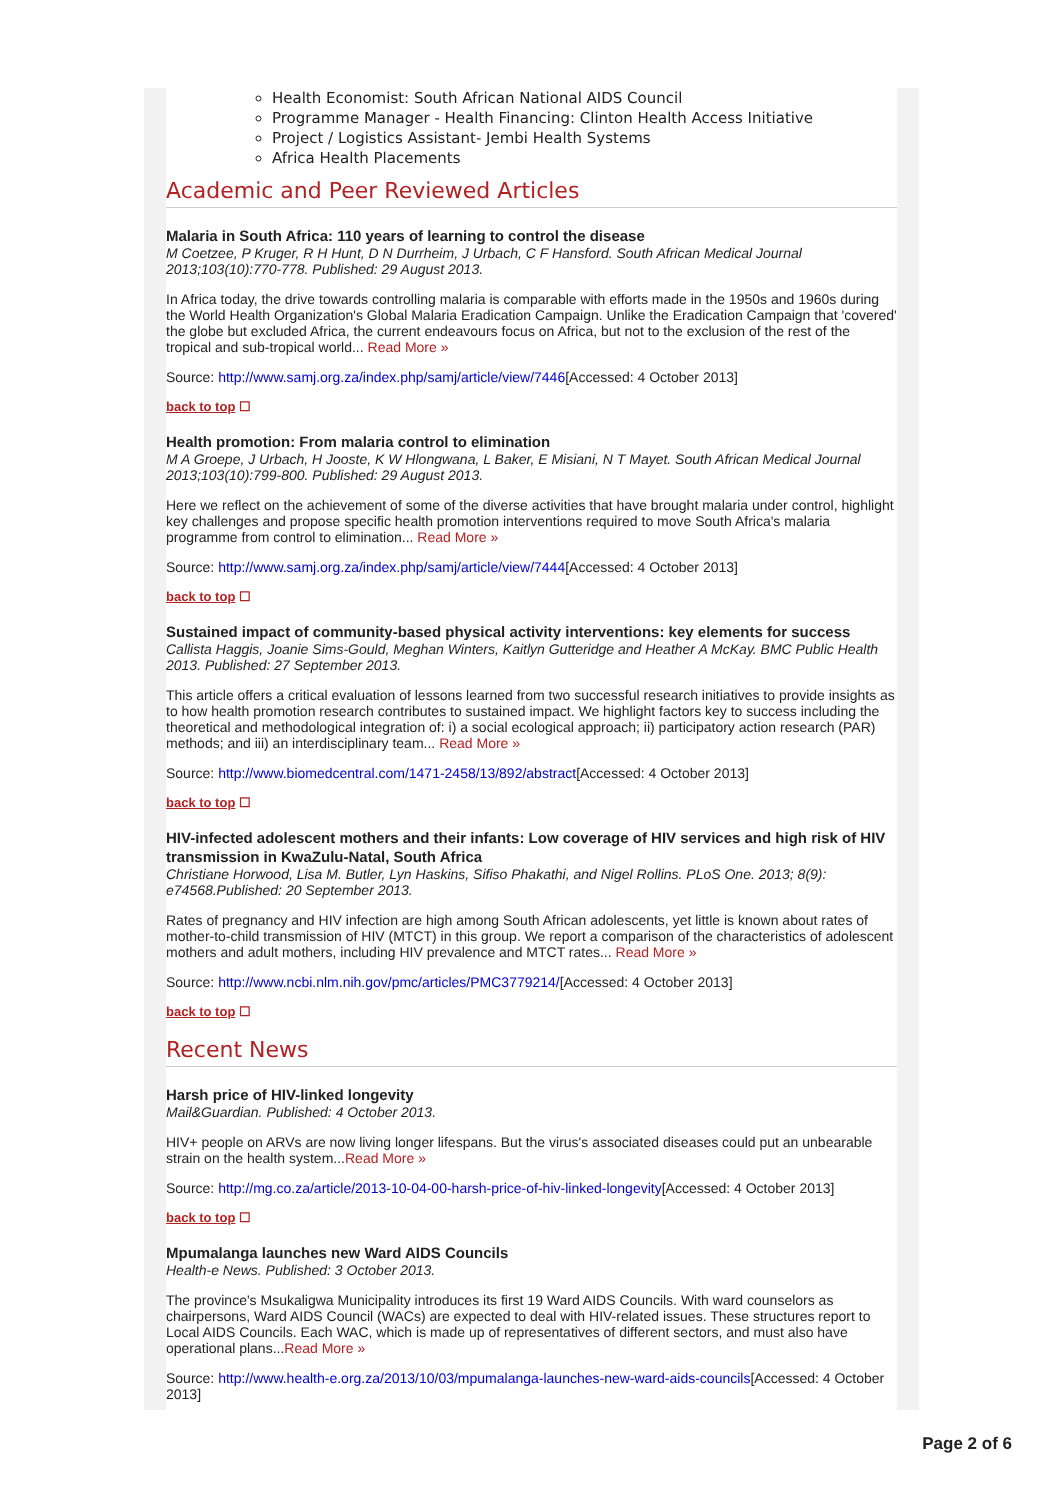Health Economist: South African National AIDS Council
Programme Manager - Health Financing: Clinton Health Access Initiative
Project / Logistics Assistant- Jembi Health Systems
Africa Health Placements
Academic and Peer Reviewed Articles
Malaria in South Africa: 110 years of learning to control the disease
M Coetzee, P Kruger, R H Hunt, D N Durrheim, J Urbach, C F Hansford. South African Medical Journal 2013;103(10):770-778. Published: 29 August 2013.
In Africa today, the drive towards controlling malaria is comparable with efforts made in the 1950s and 1960s during the World Health Organization's Global Malaria Eradication Campaign. Unlike the Eradication Campaign that 'covered' the globe but excluded Africa, the current endeavours focus on Africa, but not to the exclusion of the rest of the tropical and sub-tropical world... Read More »
Source: http://www.samj.org.za/index.php/samj/article/view/7446[Accessed: 4 October 2013]
back to top ☐
Health promotion: From malaria control to elimination
M A Groepe, J Urbach, H Jooste, K W Hlongwana, L Baker, E Misiani, N T Mayet. South African Medical Journal 2013;103(10):799-800. Published: 29 August 2013.
Here we reflect on the achievement of some of the diverse activities that have brought malaria under control, highlight key challenges and propose specific health promotion interventions required to move South Africa's malaria programme from control to elimination... Read More »
Source: http://www.samj.org.za/index.php/samj/article/view/7444[Accessed: 4 October 2013]
back to top ☐
Sustained impact of community-based physical activity interventions: key elements for success
Callista Haggis, Joanie Sims-Gould, Meghan Winters, Kaitlyn Gutteridge and Heather A McKay. BMC Public Health 2013. Published: 27 September 2013.
This article offers a critical evaluation of lessons learned from two successful research initiatives to provide insights as to how health promotion research contributes to sustained impact. We highlight factors key to success including the theoretical and methodological integration of: i) a social ecological approach; ii) participatory action research (PAR) methods; and iii) an interdisciplinary team... Read More »
Source: http://www.biomedcentral.com/1471-2458/13/892/abstract[Accessed: 4 October 2013]
back to top ☐
HIV-infected adolescent mothers and their infants: Low coverage of HIV services and high risk of HIV transmission in KwaZulu-Natal, South Africa
Christiane Horwood, Lisa M. Butler, Lyn Haskins, Sifiso Phakathi, and Nigel Rollins. PLoS One. 2013; 8(9): e74568.Published: 20 September 2013.
Rates of pregnancy and HIV infection are high among South African adolescents, yet little is known about rates of mother-to-child transmission of HIV (MTCT) in this group. We report a comparison of the characteristics of adolescent mothers and adult mothers, including HIV prevalence and MTCT rates... Read More »
Source: http://www.ncbi.nlm.nih.gov/pmc/articles/PMC3779214/[Accessed: 4 October 2013]
back to top ☐
Recent News
Harsh price of HIV-linked longevity
Mail&Guardian. Published: 4 October 2013.
HIV+ people on ARVs are now living longer lifespans. But the virus's associated diseases could put an unbearable strain on the health system...Read More »
Source: http://mg.co.za/article/2013-10-04-00-harsh-price-of-hiv-linked-longevity[Accessed: 4 October 2013]
back to top ☐
Mpumalanga launches new Ward AIDS Councils
Health-e News. Published: 3 October 2013.
The province's Msukaligwa Municipality introduces its first 19 Ward AIDS Councils. With ward counselors as chairpersons, Ward AIDS Council (WACs) are expected to deal with HIV-related issues. These structures report to Local AIDS Councils. Each WAC, which is made up of representatives of different sectors, and must also have operational plans...Read More »
Source: http://www.health-e.org.za/2013/10/03/mpumalanga-launches-new-ward-aids-councils[Accessed: 4 October 2013]
Page 2 of 6